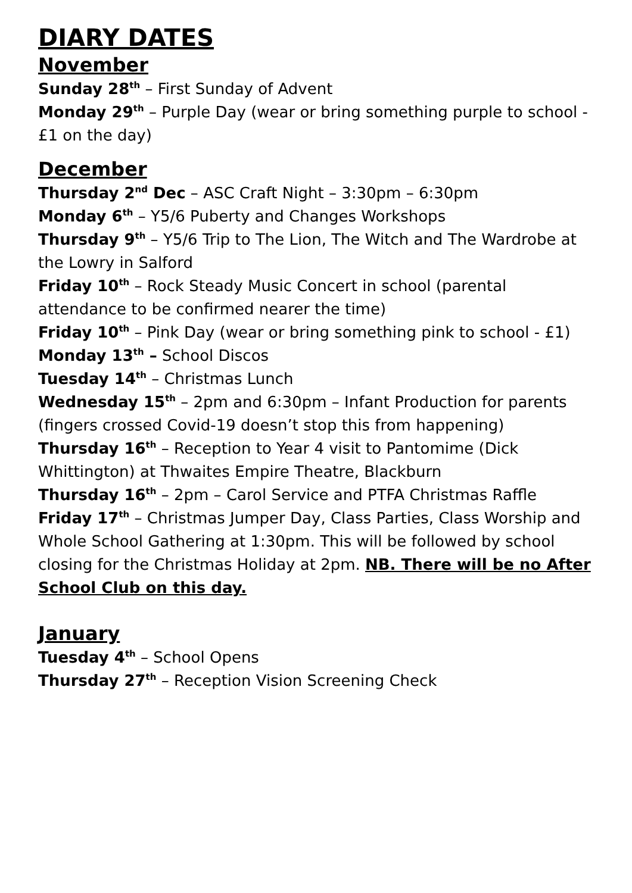DIARY DATES
November
Sunday 28<sup>th</sup> – First Sunday of Advent
Monday 29<sup>th</sup> – Purple Day (wear or bring something purple to school - £1 on the day)
December
Thursday 2<sup>nd</sup> Dec – ASC Craft Night – 3:30pm – 6:30pm
Monday 6<sup>th</sup> – Y5/6 Puberty and Changes Workshops
Thursday 9<sup>th</sup> – Y5/6 Trip to The Lion, The Witch and The Wardrobe at the Lowry in Salford
Friday 10<sup>th</sup> – Rock Steady Music Concert in school (parental attendance to be confirmed nearer the time)
Friday 10<sup>th</sup> – Pink Day (wear or bring something pink to school - £1)
Monday 13<sup>th</sup> – School Discos
Tuesday 14<sup>th</sup> – Christmas Lunch
Wednesday 15<sup>th</sup> – 2pm and 6:30pm – Infant Production for parents (fingers crossed Covid-19 doesn’t stop this from happening)
Thursday 16<sup>th</sup> – Reception to Year 4 visit to Pantomime (Dick Whittington) at Thwaites Empire Theatre, Blackburn
Thursday 16<sup>th</sup> – 2pm – Carol Service and PTFA Christmas Raffle
Friday 17<sup>th</sup> – Christmas Jumper Day, Class Parties, Class Worship and Whole School Gathering at 1:30pm. This will be followed by school closing for the Christmas Holiday at 2pm. NB. There will be no After School Club on this day.
January
Tuesday 4<sup>th</sup> – School Opens
Thursday 27<sup>th</sup> – Reception Vision Screening Check